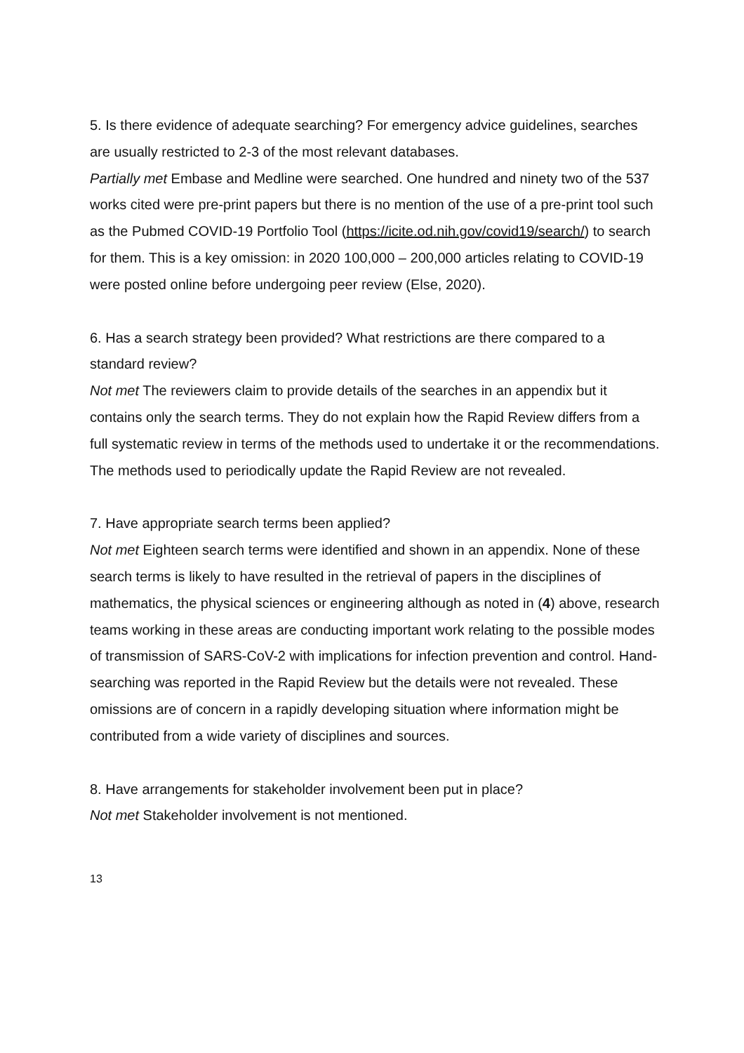5. Is there evidence of adequate searching? For emergency advice guidelines, searches are usually restricted to 2-3 of the most relevant databases.
Partially met Embase and Medline were searched. One hundred and ninety two of the 537 works cited were pre-print papers but there is no mention of the use of a pre-print tool such as the Pubmed COVID-19 Portfolio Tool (https://icite.od.nih.gov/covid19/search/) to search for them. This is a key omission: in 2020 100,000 – 200,000 articles relating to COVID-19 were posted online before undergoing peer review (Else, 2020).
6. Has a search strategy been provided? What restrictions are there compared to a standard review?
Not met The reviewers claim to provide details of the searches in an appendix but it contains only the search terms. They do not explain how the Rapid Review differs from a full systematic review in terms of the methods used to undertake it or the recommendations. The methods used to periodically update the Rapid Review are not revealed.
7. Have appropriate search terms been applied?
Not met Eighteen search terms were identified and shown in an appendix. None of these search terms is likely to have resulted in the retrieval of papers in the disciplines of mathematics, the physical sciences or engineering although as noted in (4) above, research teams working in these areas are conducting important work relating to the possible modes of transmission of SARS-CoV-2 with implications for infection prevention and control. Hand-searching was reported in the Rapid Review but the details were not revealed. These omissions are of concern in a rapidly developing situation where information might be contributed from a wide variety of disciplines and sources.
8. Have arrangements for stakeholder involvement been put in place?
Not met Stakeholder involvement is not mentioned.
13